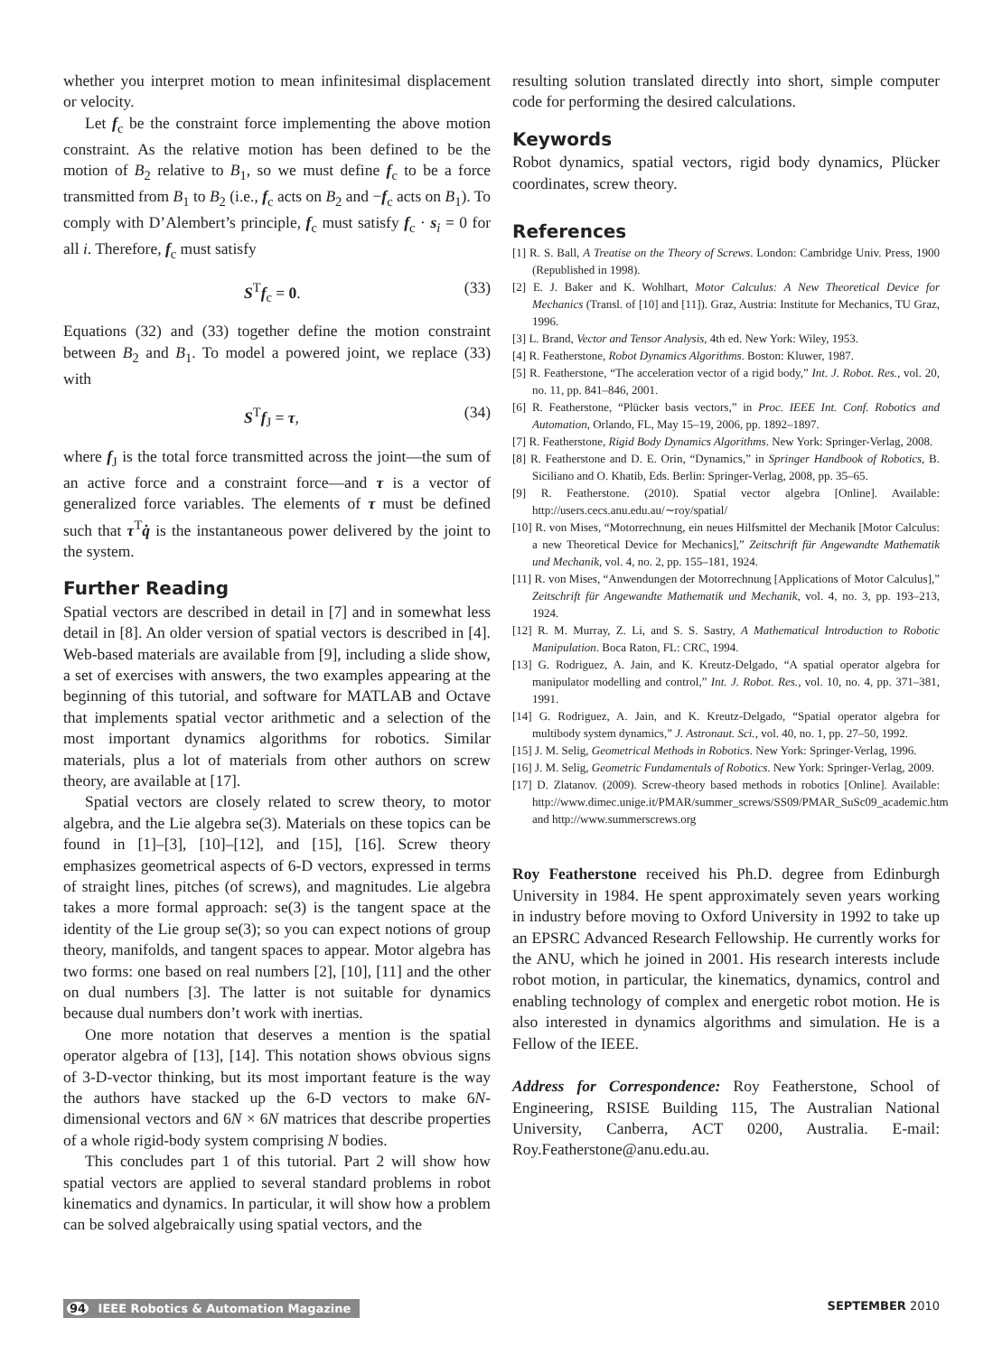whether you interpret motion to mean infinitesimal displacement or velocity.
Let f<sub>c</sub> be the constraint force implementing the above motion constraint. As the relative motion has been defined to be the motion of B<sub>2</sub> relative to B<sub>1</sub>, so we must define f<sub>c</sub> to be a force transmitted from B<sub>1</sub> to B<sub>2</sub> (i.e., f<sub>c</sub> acts on B<sub>2</sub> and −f<sub>c</sub> acts on B<sub>1</sub>). To comply with D’Alembert’s principle, f<sub>c</sub> must satisfy f<sub>c</sub> · s<sub>i</sub> = 0 for all i. Therefore, f<sub>c</sub> must satisfy
S<sup>T</sup>f<sub>c</sub> = 0. (33)
Equations (32) and (33) together define the motion constraint between B<sub>2</sub> and B<sub>1</sub>. To model a powered joint, we replace (33) with
S<sup>T</sup>f<sub>J</sub> = τ, (34)
where f<sub>J</sub> is the total force transmitted across the joint—the sum of an active force and a constraint force—and τ is a vector of generalized force variables. The elements of τ must be defined such that τ<sup>T</sup>q̇ is the instantaneous power delivered by the joint to the system.
Further Reading
Spatial vectors are described in detail in [7] and in somewhat less detail in [8]. An older version of spatial vectors is described in [4]. Web-based materials are available from [9], including a slide show, a set of exercises with answers, the two examples appearing at the beginning of this tutorial, and software for MATLAB and Octave that implements spatial vector arithmetic and a selection of the most important dynamics algorithms for robotics. Similar materials, plus a lot of materials from other authors on screw theory, are available at [17].
Spatial vectors are closely related to screw theory, to motor algebra, and the Lie algebra se(3). Materials on these topics can be found in [1]–[3], [10]–[12], and [15], [16]. Screw theory emphasizes geometrical aspects of 6-D vectors, expressed in terms of straight lines, pitches (of screws), and magnitudes. Lie algebra takes a more formal approach: se(3) is the tangent space at the identity of the Lie group se(3); so you can expect notions of group theory, manifolds, and tangent spaces to appear. Motor algebra has two forms: one based on real numbers [2], [10], [11] and the other on dual numbers [3]. The latter is not suitable for dynamics because dual numbers don’t work with inertias.
One more notation that deserves a mention is the spatial operator algebra of [13], [14]. This notation shows obvious signs of 3-D-vector thinking, but its most important feature is the way the authors have stacked up the 6-D vectors to make 6N-dimensional vectors and 6N × 6N matrices that describe properties of a whole rigid-body system comprising N bodies.
This concludes part 1 of this tutorial. Part 2 will show how spatial vectors are applied to several standard problems in robot kinematics and dynamics. In particular, it will show how a problem can be solved algebraically using spatial vectors, and the
resulting solution translated directly into short, simple computer code for performing the desired calculations.
Keywords
Robot dynamics, spatial vectors, rigid body dynamics, Plücker coordinates, screw theory.
References
[1] R. S. Ball, A Treatise on the Theory of Screws. London: Cambridge Univ. Press, 1900 (Republished in 1998).
[2] E. J. Baker and K. Wohlhart, Motor Calculus: A New Theoretical Device for Mechanics (Transl. of [10] and [11]). Graz, Austria: Institute for Mechanics, TU Graz, 1996.
[3] L. Brand, Vector and Tensor Analysis, 4th ed. New York: Wiley, 1953.
[4] R. Featherstone, Robot Dynamics Algorithms. Boston: Kluwer, 1987.
[5] R. Featherstone, “The acceleration vector of a rigid body,” Int. J. Robot. Res., vol. 20, no. 11, pp. 841–846, 2001.
[6] R. Featherstone, “Plücker basis vectors,” in Proc. IEEE Int. Conf. Robotics and Automation, Orlando, FL, May 15–19, 2006, pp. 1892–1897.
[7] R. Featherstone, Rigid Body Dynamics Algorithms. New York: Springer-Verlag, 2008.
[8] R. Featherstone and D. E. Orin, “Dynamics,” in Springer Handbook of Robotics, B. Siciliano and O. Khatib, Eds. Berlin: Springer-Verlag, 2008, pp. 35–65.
[9] R. Featherstone. (2010). Spatial vector algebra [Online]. Available: http://users.cecs.anu.edu.au/∼roy/spatial/
[10] R. von Mises, “Motorrechnung, ein neues Hilfsmittel der Mechanik [Motor Calculus: a new Theoretical Device for Mechanics],” Zeitschrift für Angewandte Mathematik und Mechanik, vol. 4, no. 2, pp. 155–181, 1924.
[11] R. von Mises, “Anwendungen der Motorrechnung [Applications of Motor Calculus],” Zeitschrift für Angewandte Mathematik und Mechanik, vol. 4, no. 3, pp. 193–213, 1924.
[12] R. M. Murray, Z. Li, and S. S. Sastry, A Mathematical Introduction to Robotic Manipulation. Boca Raton, FL: CRC, 1994.
[13] G. Rodriguez, A. Jain, and K. Kreutz-Delgado, “A spatial operator algebra for manipulator modelling and control,” Int. J. Robot. Res., vol. 10, no. 4, pp. 371–381, 1991.
[14] G. Rodriguez, A. Jain, and K. Kreutz-Delgado, “Spatial operator algebra for multibody system dynamics,” J. Astronaut. Sci., vol. 40, no. 1, pp. 27–50, 1992.
[15] J. M. Selig, Geometrical Methods in Robotics. New York: Springer-Verlag, 1996.
[16] J. M. Selig, Geometric Fundamentals of Robotics. New York: Springer-Verlag, 2009.
[17] D. Zlatanov. (2009). Screw-theory based methods in robotics [Online]. Available: http://www.dimec.unige.it/PMAR/summer_screws/SS09/PMAR_SuSc09_academic.htm and http://www.summerscrews.org
Roy Featherstone received his Ph.D. degree from Edinburgh University in 1984. He spent approximately seven years working in industry before moving to Oxford University in 1992 to take up an EPSRC Advanced Research Fellowship. He currently works for the ANU, which he joined in 2001. His research interests include robot motion, in particular, the kinematics, dynamics, control and enabling technology of complex and energetic robot motion. He is also interested in dynamics algorithms and simulation. He is a Fellow of the IEEE.
Address for Correspondence: Roy Featherstone, School of Engineering, RSISE Building 115, The Australian National University, Canberra, ACT 0200, Australia. E-mail: Roy.Featherstone@anu.edu.au.
94 IEEE Robotics & Automation Magazine SEPTEMBER 2010